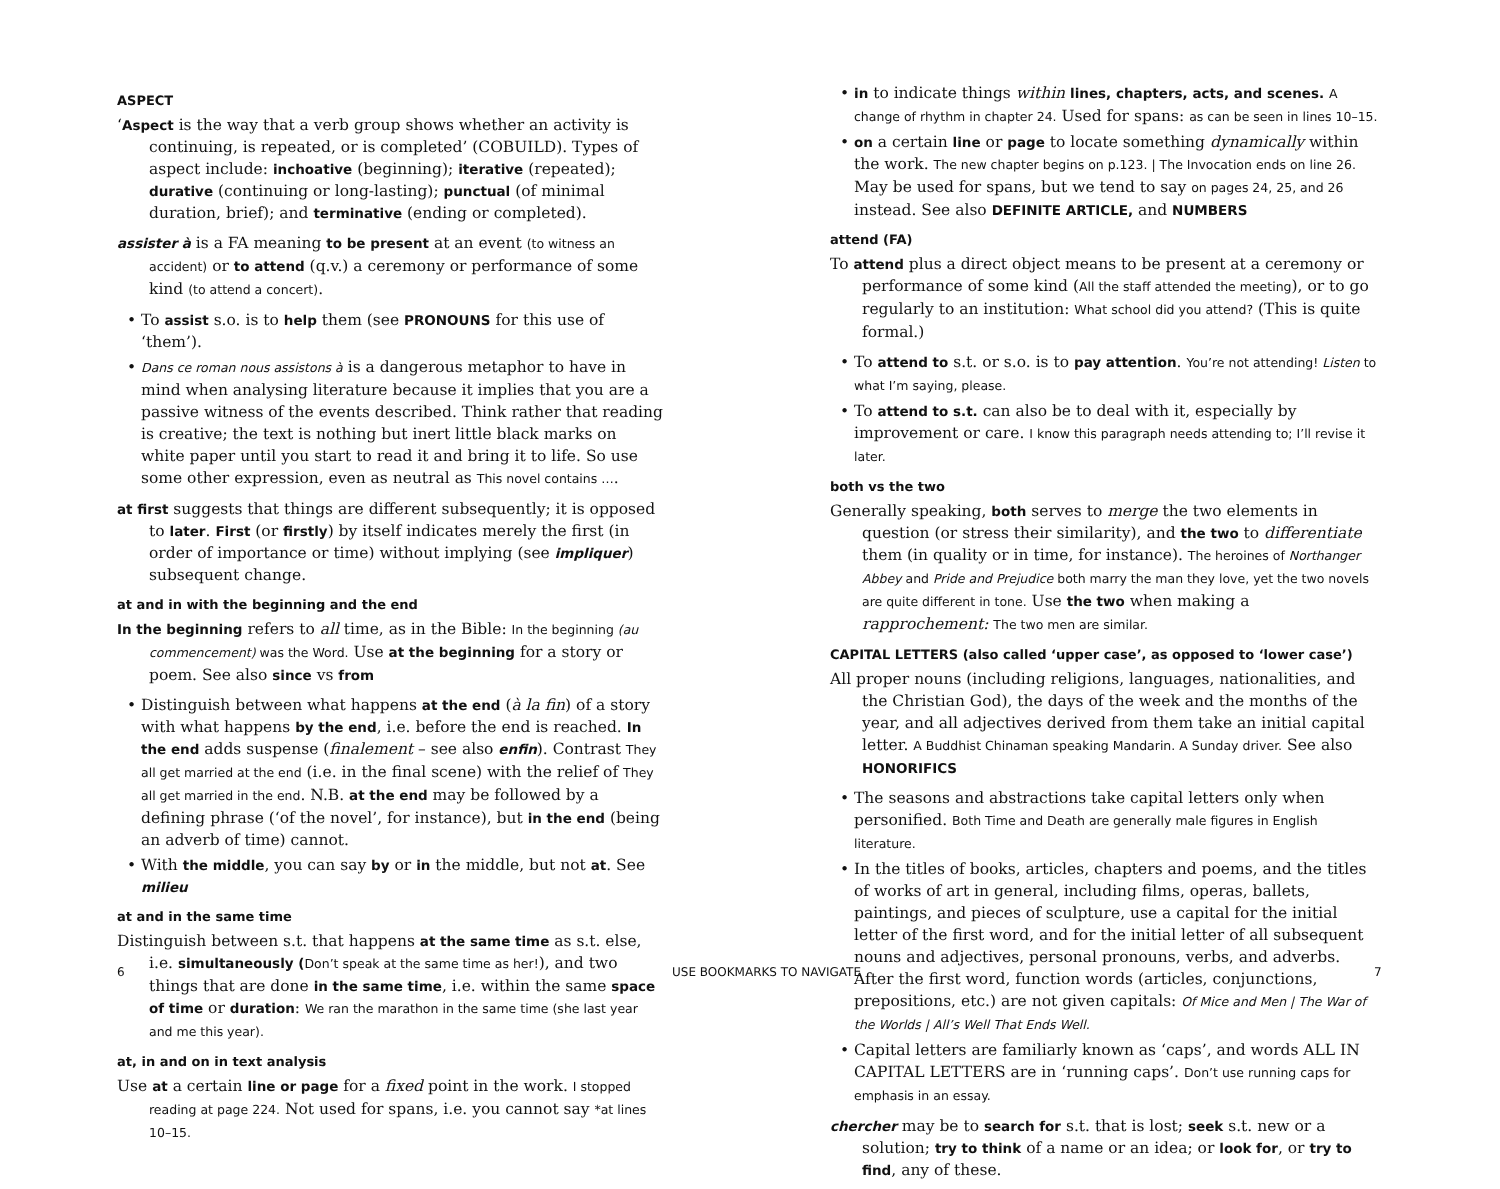ASPECT
‘Aspect is the way that a verb group shows whether an activity is continuing, is repeated, or is completed’ (COBUILD). Types of aspect include: inchoative (beginning); iterative (repeated); durative (continuing or long-lasting); punctual (of minimal duration, brief); and terminative (ending or completed).
assister à is a FA meaning to be present at an event (to witness an accident) or to attend (q.v.) a ceremony or performance of some kind (to attend a concert).
To assist s.o. is to help them (see PRONOUNS for this use of ‘them’).
Dans ce roman nous assistons à is a dangerous metaphor to have in mind when analysing literature because it implies that you are a passive witness of the events described. Think rather that reading is creative; the text is nothing but inert little black marks on white paper until you start to read it and bring it to life. So use some other expression, even as neutral as This novel contains ….
at first suggests that things are different subsequently; it is opposed to later. First (or firstly) by itself indicates merely the first (in order of importance or time) without implying (see impliquer) subsequent change.
at and in with the beginning and the end
In the beginning refers to all time, as in the Bible: In the beginning (au commencement) was the Word. Use at the beginning for a story or poem. See also since vs from
Distinguish between what happens at the end (à la fin) of a story with what happens by the end, i.e. before the end is reached. In the end adds suspense (finalement – see also enfin). Contrast They all get married at the end (i.e. in the final scene) with the relief of They all get married in the end. N.B. at the end may be followed by a defining phrase (‘of the novel’, for instance), but in the end (being an adverb of time) cannot.
With the middle, you can say by or in the middle, but not at. See milieu
at and in the same time
Distinguish between s.t. that happens at the same time as s.t. else, i.e. simultaneously (Don’t speak at the same time as her!), and two things that are done in the same time, i.e. within the same space of time or duration: We ran the marathon in the same time (she last year and me this year).
at, in and on in text analysis
Use at a certain line or page for a fixed point in the work. I stopped reading at page 224. Not used for spans, i.e. you cannot say *at lines 10–15.
in to indicate things within lines, chapters, acts, and scenes. A change of rhythm in chapter 24. Used for spans: as can be seen in lines 10–15.
on a certain line or page to locate something dynamically within the work. The new chapter begins on p.123. | The Invocation ends on line 26. May be used for spans, but we tend to say on pages 24, 25, and 26 instead. See also DEFINITE ARTICLE, and NUMBERS
attend (FA)
To attend plus a direct object means to be present at a ceremony or performance of some kind (All the staff attended the meeting), or to go regularly to an institution: What school did you attend? (This is quite formal.)
To attend to s.t. or s.o. is to pay attention. You’re not attending! Listen to what I’m saying, please.
To attend to s.t. can also be to deal with it, especially by improvement or care. I know this paragraph needs attending to; I’ll revise it later.
both vs the two
Generally speaking, both serves to merge the two elements in question (or stress their similarity), and the two to differentiate them (in quality or in time, for instance). The heroines of Northanger Abbey and Pride and Prejudice both marry the man they love, yet the two novels are quite different in tone. Use the two when making a rapprochement: The two men are similar.
CAPITAL LETTERS (also called ‘upper case’, as opposed to ‘lower case’)
All proper nouns (including religions, languages, nationalities, and the Christian God), the days of the week and the months of the year, and all adjectives derived from them take an initial capital letter. A Buddhist Chinaman speaking Mandarin. A Sunday driver. See also HONORIFICS
The seasons and abstractions take capital letters only when personified. Both Time and Death are generally male figures in English literature.
In the titles of books, articles, chapters and poems, and the titles of works of art in general, including films, operas, ballets, paintings, and pieces of sculpture, use a capital for the initial letter of the first word, and for the initial letter of all subsequent nouns and adjectives, personal pronouns, verbs, and adverbs. After the first word, function words (articles, conjunctions, prepositions, etc.) are not given capitals: Of Mice and Men | The War of the Worlds | All’s Well That Ends Well.
Capital letters are familiarly known as ‘caps’, and words ALL IN CAPITAL LETTERS are in ‘running caps’. Don’t use running caps for emphasis in an essay.
chercher may be to search for s.t. that is lost; seek s.t. new or a solution; try to think of a name or an idea; or look for, or try to find, any of these.
6 USE BOOKMARKS TO NAVIGATE 7